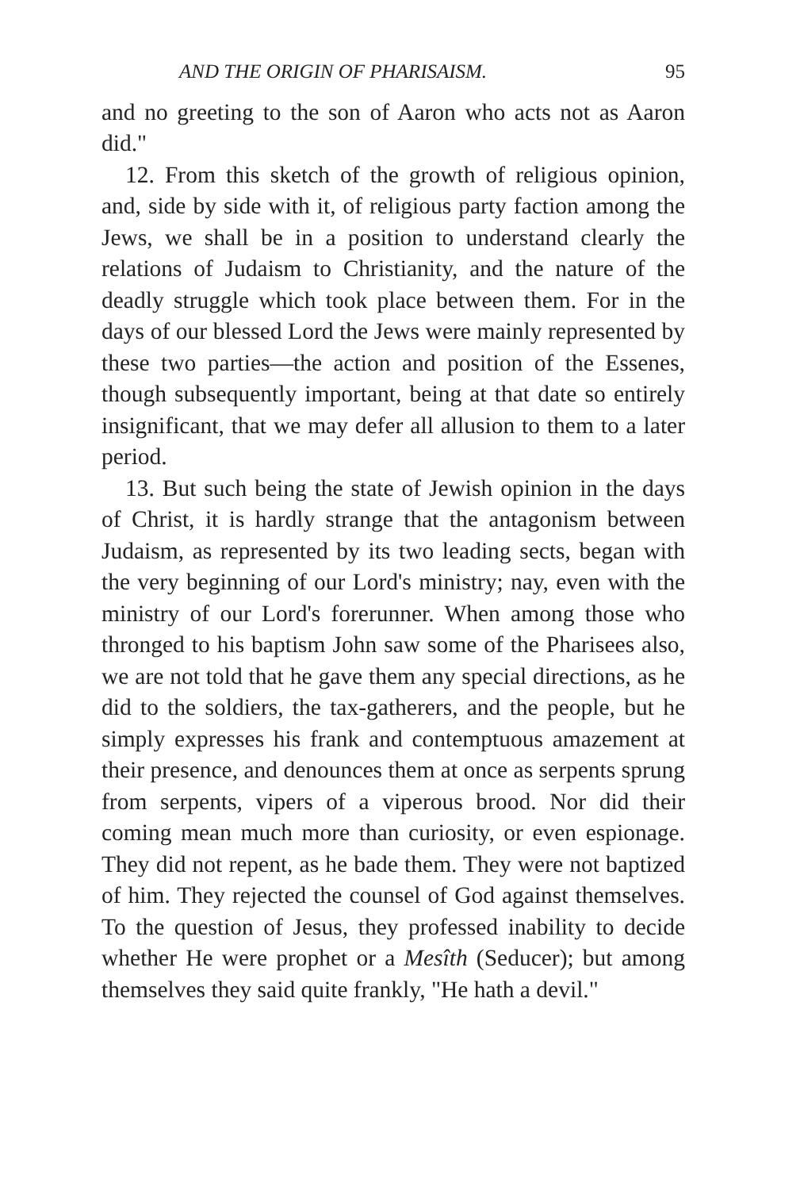AND THE ORIGIN OF PHARISAISM. 95
and no greeting to the son of Aaron who acts not as Aaron did."
12. From this sketch of the growth of religious opinion, and, side by side with it, of religious party faction among the Jews, we shall be in a position to understand clearly the relations of Judaism to Christianity, and the nature of the deadly struggle which took place between them. For in the days of our blessed Lord the Jews were mainly represented by these two parties—the action and position of the Essenes, though subsequently important, being at that date so entirely insignificant, that we may defer all allusion to them to a later period.
13. But such being the state of Jewish opinion in the days of Christ, it is hardly strange that the antagonism between Judaism, as represented by its two leading sects, began with the very beginning of our Lord's ministry; nay, even with the ministry of our Lord's forerunner. When among those who thronged to his baptism John saw some of the Pharisees also, we are not told that he gave them any special directions, as he did to the soldiers, the tax-gatherers, and the people, but he simply expresses his frank and contemptuous amazement at their presence, and denounces them at once as serpents sprung from serpents, vipers of a viperous brood. Nor did their coming mean much more than curiosity, or even espionage. They did not repent, as he bade them. They were not baptized of him. They rejected the counsel of God against themselves. To the question of Jesus, they professed inability to decide whether He were prophet or a Mesîth (Seducer); but among themselves they said quite frankly, "He hath a devil."